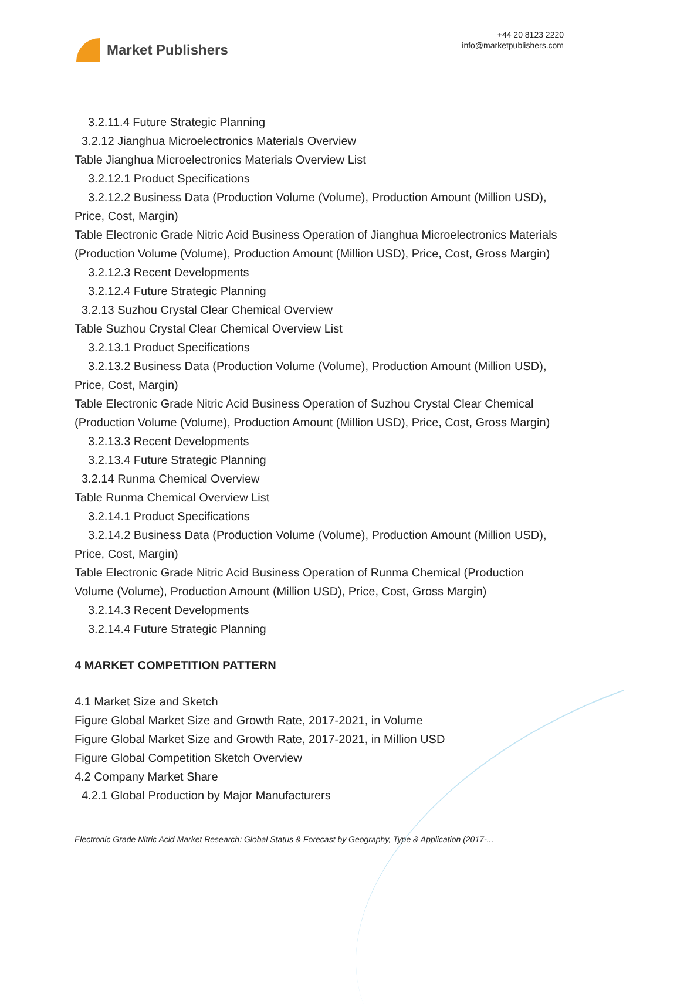Market Publishers
+44 20 8123 2220
info@marketpublishers.com
3.2.11.4 Future Strategic Planning
3.2.12 Jianghua Microelectronics Materials Overview
Table Jianghua Microelectronics Materials Overview List
3.2.12.1 Product Specifications
3.2.12.2 Business Data (Production Volume (Volume), Production Amount (Million USD), Price, Cost, Margin)
Table Electronic Grade Nitric Acid Business Operation of Jianghua Microelectronics Materials (Production Volume (Volume), Production Amount (Million USD), Price, Cost, Gross Margin)
3.2.12.3 Recent Developments
3.2.12.4 Future Strategic Planning
3.2.13 Suzhou Crystal Clear Chemical Overview
Table Suzhou Crystal Clear Chemical Overview List
3.2.13.1 Product Specifications
3.2.13.2 Business Data (Production Volume (Volume), Production Amount (Million USD), Price, Cost, Margin)
Table Electronic Grade Nitric Acid Business Operation of Suzhou Crystal Clear Chemical (Production Volume (Volume), Production Amount (Million USD), Price, Cost, Gross Margin)
3.2.13.3 Recent Developments
3.2.13.4 Future Strategic Planning
3.2.14 Runma Chemical Overview
Table Runma Chemical Overview List
3.2.14.1 Product Specifications
3.2.14.2 Business Data (Production Volume (Volume), Production Amount (Million USD), Price, Cost, Margin)
Table Electronic Grade Nitric Acid Business Operation of Runma Chemical (Production Volume (Volume), Production Amount (Million USD), Price, Cost, Gross Margin)
3.2.14.3 Recent Developments
3.2.14.4 Future Strategic Planning
4 MARKET COMPETITION PATTERN
4.1 Market Size and Sketch
Figure Global Market Size and Growth Rate, 2017-2021, in Volume
Figure Global Market Size and Growth Rate, 2017-2021, in Million USD
Figure Global Competition Sketch Overview
4.2 Company Market Share
4.2.1 Global Production by Major Manufacturers
Electronic Grade Nitric Acid Market Research: Global Status & Forecast by Geography, Type & Application (2017-...